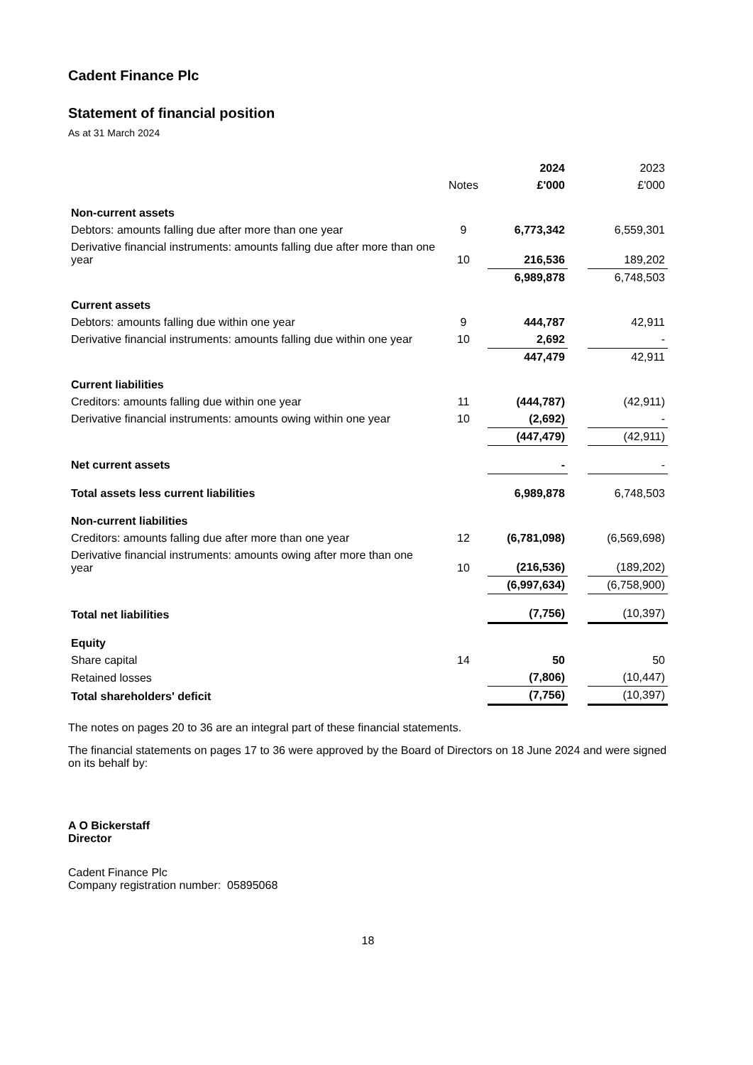Cadent Finance Plc
Statement of financial position
As at 31 March 2024
| | | 2024 | | 2023 |
| --- | --- | --- | --- | --- |
| | Notes | £'000 | | £'000 |
| Non-current assets | | | | |
| Debtors: amounts falling due after more than one year | 9 | 6,773,342 | | 6,559,301 |
| Derivative financial instruments: amounts falling due after more than one year | 10 | 216,536 | | 189,202 |
| | | 6,989,878 | | 6,748,503 |
| Current assets | | | | |
| Debtors: amounts falling due within one year | 9 | 444,787 | | 42,911 |
| Derivative financial instruments: amounts falling due within one year | 10 | 2,692 | | - |
| | | 447,479 | | 42,911 |
| Current liabilities | | | | |
| Creditors: amounts falling due within one year | 11 | (444,787) | | (42,911) |
| Derivative financial instruments: amounts owing within one year | 10 | (2,692) | | - |
| | | (447,479) | | (42,911) |
| Net current assets | | - | | - |
| Total assets less current liabilities | | 6,989,878 | | 6,748,503 |
| Non-current liabilities | | | | |
| Creditors: amounts falling due after more than one year | 12 | (6,781,098) | | (6,569,698) |
| Derivative financial instruments: amounts owing after more than one year | 10 | (216,536) | | (189,202) |
| | | (6,997,634) | | (6,758,900) |
| Total net liabilities | | (7,756) | | (10,397) |
| Equity | | | | |
| Share capital | 14 | 50 | | 50 |
| Retained losses | | (7,806) | | (10,447) |
| Total shareholders' deficit | | (7,756) | | (10,397) |
The notes on pages 20 to 36 are an integral part of these financial statements.
The financial statements on pages 17 to 36 were approved by the Board of Directors on 18 June 2024 and were signed on its behalf by:
A O Bickerstaff
Director
Cadent Finance Plc
Company registration number: 05895068
18